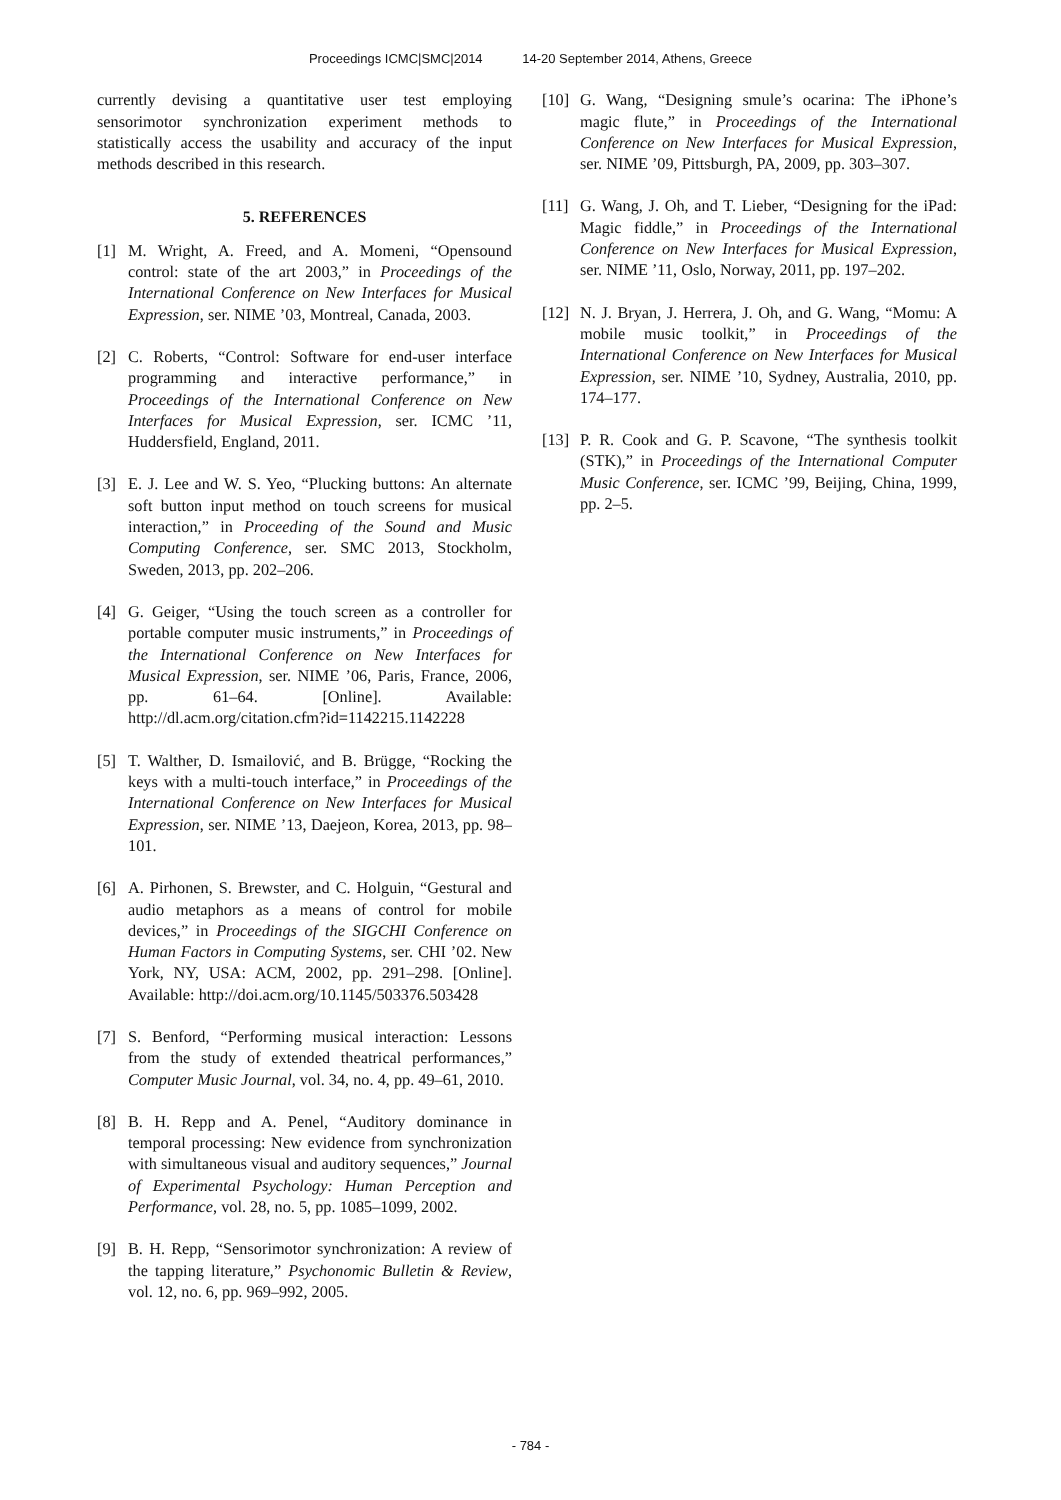Proceedings ICMC|SMC|2014 14-20 September 2014, Athens, Greece
currently devising a quantitative user test employing sensorimotor synchronization experiment methods to statistically access the usability and accuracy of the input methods described in this research.
5. REFERENCES
[1] M. Wright, A. Freed, and A. Momeni, “Opensound control: state of the art 2003,” in Proceedings of the International Conference on New Interfaces for Musical Expression, ser. NIME ’03, Montreal, Canada, 2003.
[2] C. Roberts, “Control: Software for end-user interface programming and interactive performance,” in Proceedings of the International Conference on New Interfaces for Musical Expression, ser. ICMC ’11, Huddersfield, England, 2011.
[3] E. J. Lee and W. S. Yeo, “Plucking buttons: An alternate soft button input method on touch screens for musical interaction,” in Proceeding of the Sound and Music Computing Conference, ser. SMC 2013, Stockholm, Sweden, 2013, pp. 202–206.
[4] G. Geiger, “Using the touch screen as a controller for portable computer music instruments,” in Proceedings of the International Conference on New Interfaces for Musical Expression, ser. NIME ’06, Paris, France, 2006, pp. 61–64. [Online]. Available: http://dl.acm.org/citation.cfm?id=1142215.1142228
[5] T. Walther, D. Ismailović, and B. Brügge, “Rocking the keys with a multi-touch interface,” in Proceedings of the International Conference on New Interfaces for Musical Expression, ser. NIME ’13, Daejeon, Korea, 2013, pp. 98–101.
[6] A. Pirhonen, S. Brewster, and C. Holguin, “Gestural and audio metaphors as a means of control for mobile devices,” in Proceedings of the SIGCHI Conference on Human Factors in Computing Systems, ser. CHI ’02. New York, NY, USA: ACM, 2002, pp. 291–298. [Online]. Available: http://doi.acm.org/10.1145/503376.503428
[7] S. Benford, “Performing musical interaction: Lessons from the study of extended theatrical performances,” Computer Music Journal, vol. 34, no. 4, pp. 49–61, 2010.
[8] B. H. Repp and A. Penel, “Auditory dominance in temporal processing: New evidence from synchronization with simultaneous visual and auditory sequences,” Journal of Experimental Psychology: Human Perception and Performance, vol. 28, no. 5, pp. 1085–1099, 2002.
[9] B. H. Repp, “Sensorimotor synchronization: A review of the tapping literature,” Psychonomic Bulletin & Review, vol. 12, no. 6, pp. 969–992, 2005.
[10]
G. Wang, “Designing smule’s ocarina: The iPhone’s magic flute,” in Proceedings of the International Conference on New Interfaces for Musical Expression, ser. NIME ’09, Pittsburgh, PA, 2009, pp. 303–307.
[11]
G. Wang, J. Oh, and T. Lieber, “Designing for the iPad: Magic fiddle,” in Proceedings of the International Conference on New Interfaces for Musical Expression, ser. NIME ’11, Oslo, Norway, 2011, pp. 197–202.
[12]
N. J. Bryan, J. Herrera, J. Oh, and G. Wang, “Momu: A mobile music toolkit,” in Proceedings of the International Conference on New Interfaces for Musical Expression, ser. NIME ’10, Sydney, Australia, 2010, pp. 174–177.
[13]
P. R. Cook and G. P. Scavone, “The synthesis toolkit (STK),” in Proceedings of the International Computer Music Conference, ser. ICMC ’99, Beijing, China, 1999, pp. 2–5.
- 784 -